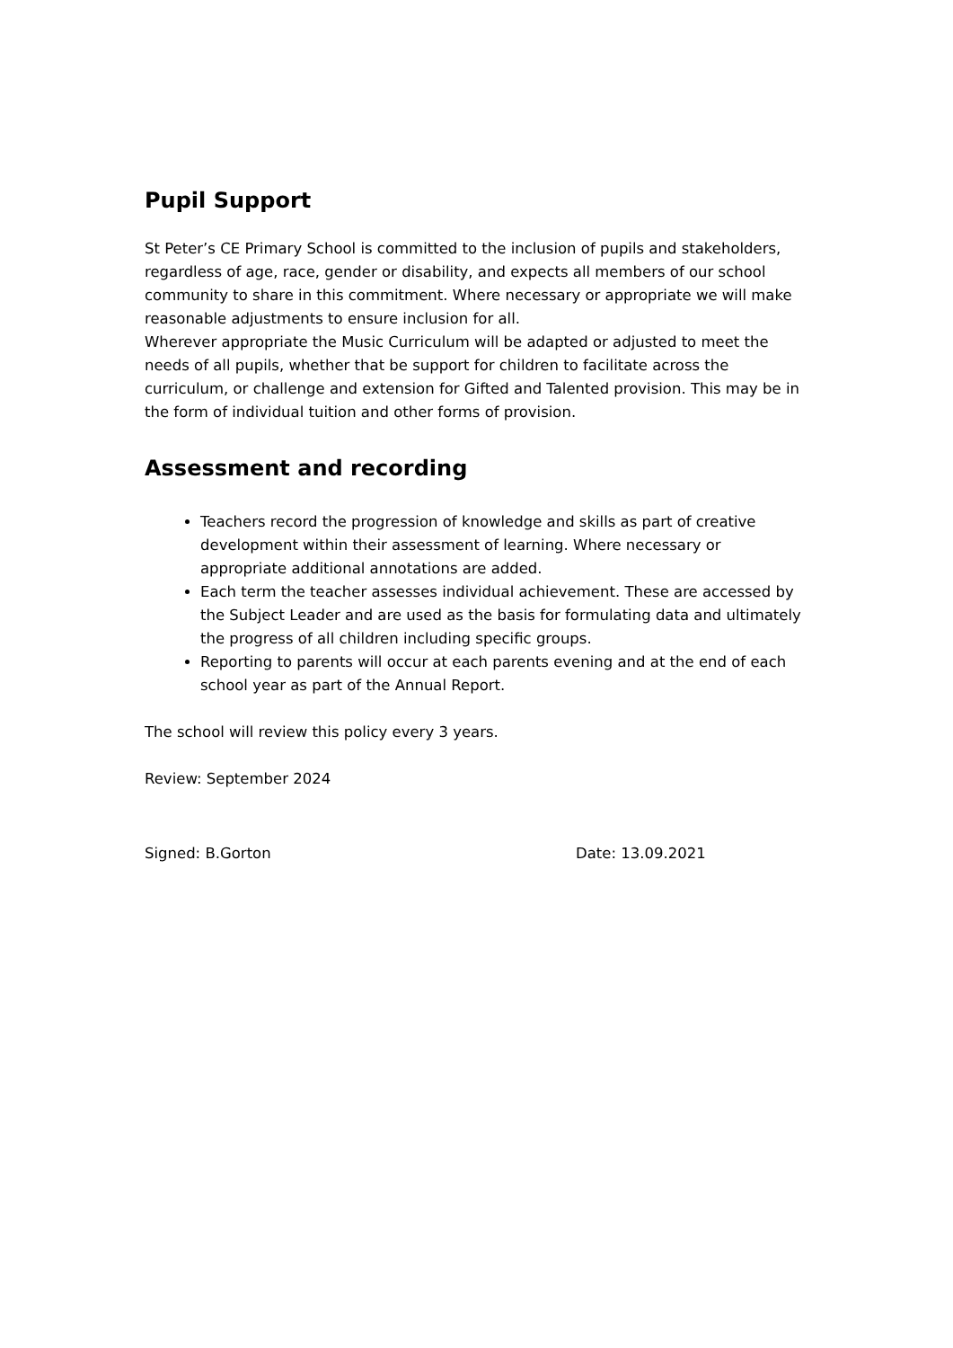Pupil Support
St Peter’s CE Primary School is committed to the inclusion of pupils and stakeholders, regardless of age, race, gender or disability, and expects all members of our school community to share in this commitment. Where necessary or appropriate we will make reasonable adjustments to ensure inclusion for all.
Wherever appropriate the Music Curriculum will be adapted or adjusted to meet the needs of all pupils, whether that be support for children to facilitate across the curriculum, or challenge and extension for Gifted and Talented provision. This may be in the form of individual tuition and other forms of provision.
Assessment and recording
Teachers record the progression of knowledge and skills as part of creative development within their assessment of learning. Where necessary or appropriate additional annotations are added.
Each term the teacher assesses individual achievement. These are accessed by the Subject Leader and are used as the basis for formulating data and ultimately the progress of all children including specific groups.
Reporting to parents will occur at each parents evening and at the end of each school year as part of the Annual Report.
The school will review this policy every 3 years.
Review: September 2024
Signed: B.Gorton Date: 13.09.2021